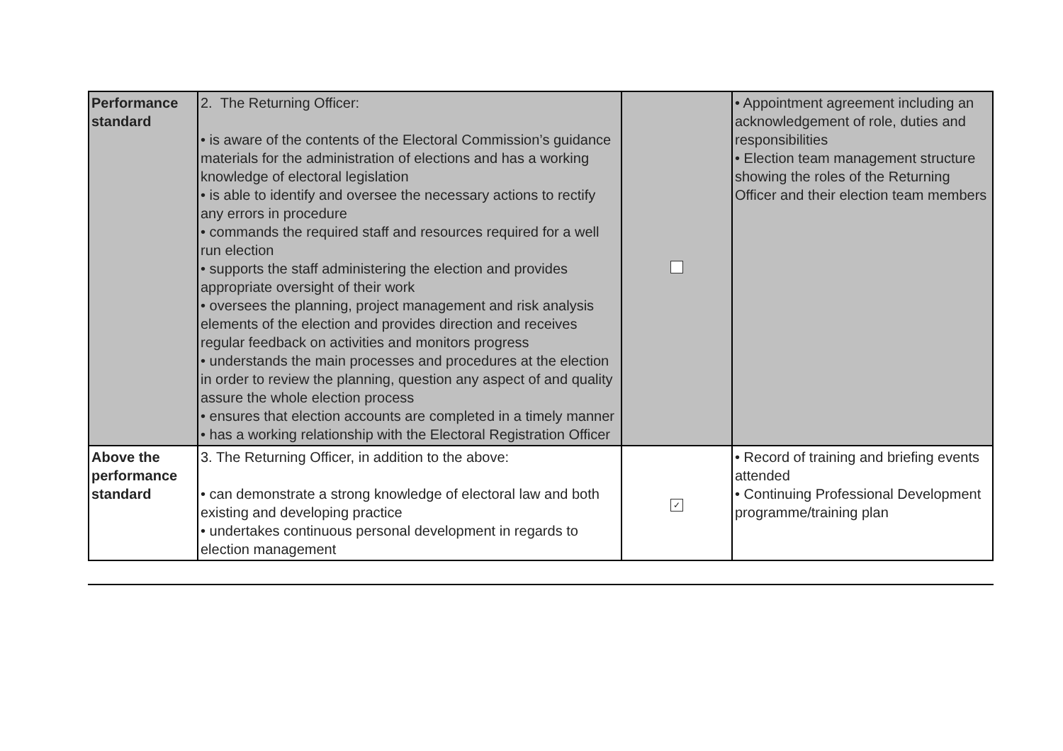| Performance standard | 2. The Returning Officer: • is aware of the contents of the Electoral Commission’s guidance materials for the administration of elections and has a working knowledge of electoral legislation • is able to identify and oversee the necessary actions to rectify any errors in procedure • commands the required staff and resources required for a well run election • supports the staff administering the election and provides appropriate oversight of their work • oversees the planning, project management and risk analysis elements of the election and provides direction and receives regular feedback on activities and monitors progress • understands the main processes and procedures at the election in order to review the planning, question any aspect of and quality assure the whole election process • ensures that election accounts are completed in a timely manner • has a working relationship with the Electoral Registration Officer | | • Appointment agreement including an acknowledgement of role, duties and responsibilities • Election team management structure showing the roles of the Returning Officer and their election team members |
| Above the performance standard | 3. The Returning Officer, in addition to the above: • can demonstrate a strong knowledge of electoral law and both existing and developing practice • undertakes continuous personal development in regards to election management | ✓ | • Record of training and briefing events attended • Continuing Professional Development programme/training plan |